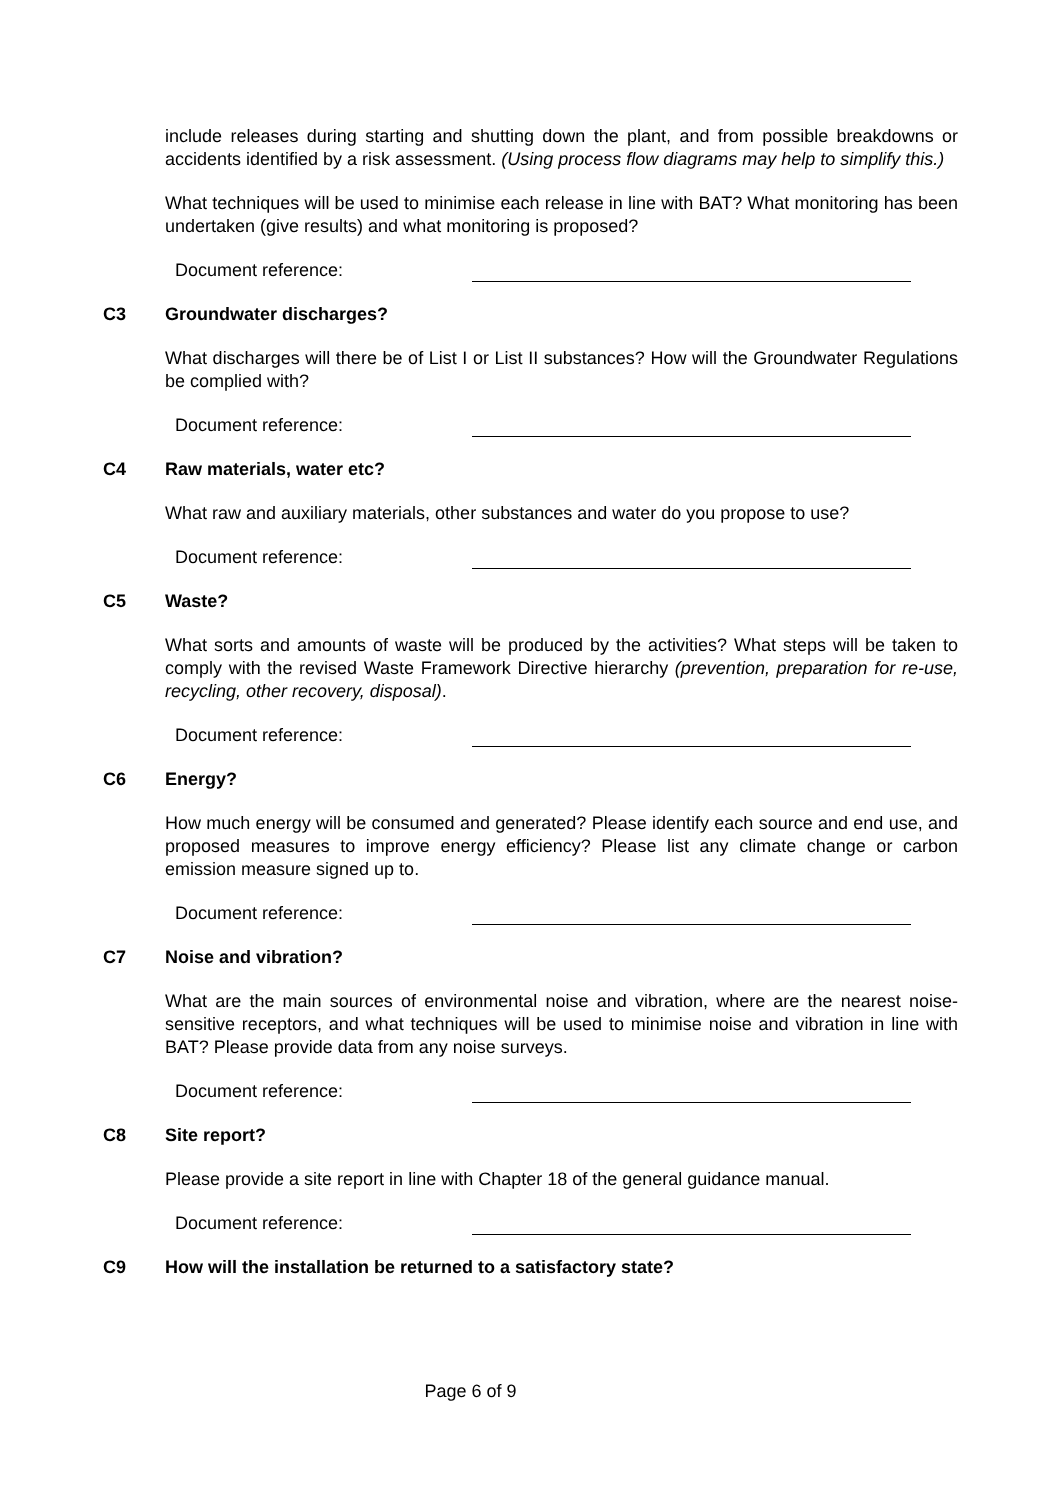include releases during starting and shutting down the plant, and from possible breakdowns or accidents identified by a risk assessment. (Using process flow diagrams may help to simplify this.)
What techniques will be used to minimise each release in line with BAT? What monitoring has been undertaken (give results) and what monitoring is proposed?
Document reference:
C3 Groundwater discharges?
What discharges will there be of List I or List II substances? How will the Groundwater Regulations be complied with?
Document reference:
C4 Raw materials, water etc?
What raw and auxiliary materials, other substances and water do you propose to use?
Document reference:
C5 Waste?
What sorts and amounts of waste will be produced by the activities? What steps will be taken to comply with the revised Waste Framework Directive hierarchy (prevention, preparation for re-use, recycling, other recovery, disposal).
Document reference:
C6 Energy?
How much energy will be consumed and generated? Please identify each source and end use, and proposed measures to improve energy efficiency? Please list any climate change or carbon emission measure signed up to.
Document reference:
C7 Noise and vibration?
What are the main sources of environmental noise and vibration, where are the nearest noise-sensitive receptors, and what techniques will be used to minimise noise and vibration in line with BAT? Please provide data from any noise surveys.
Document reference:
C8 Site report?
Please provide a site report in line with Chapter 18 of the general guidance manual.
Document reference:
C9 How will the installation be returned to a satisfactory state?
Page 6 of 9